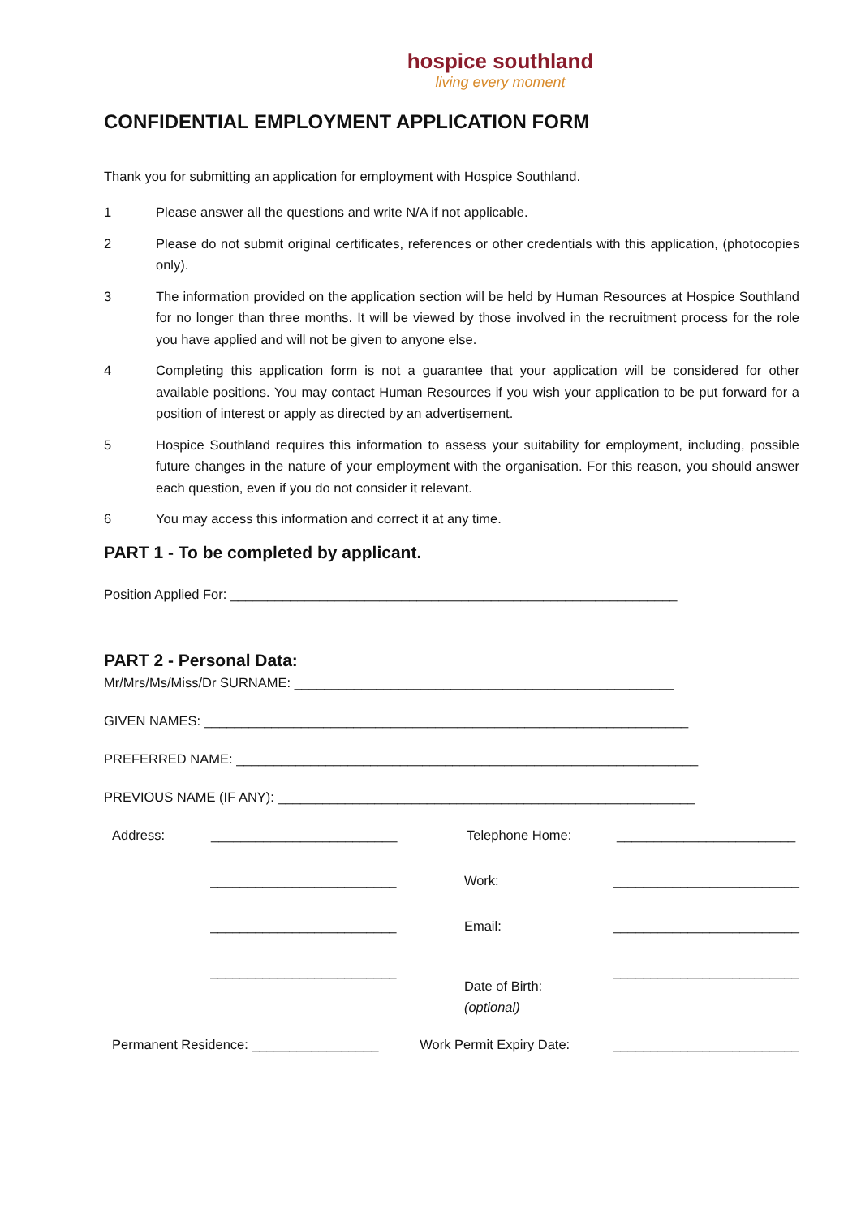hospice southland
living every moment
CONFIDENTIAL EMPLOYMENT APPLICATION FORM
Thank you for submitting an application for employment with Hospice Southland.
1 Please answer all the questions and write N/A if not applicable.
2 Please do not submit original certificates, references or other credentials with this application, (photocopies only).
3 The information provided on the application section will be held by Human Resources at Hospice Southland for no longer than three months. It will be viewed by those involved in the recruitment process for the role you have applied and will not be given to anyone else.
4 Completing this application form is not a guarantee that your application will be considered for other available positions. You may contact Human Resources if you wish your application to be put forward for a position of interest or apply as directed by an advertisement.
5 Hospice Southland requires this information to assess your suitability for employment, including, possible future changes in the nature of your employment with the organisation. For this reason, you should answer each question, even if you do not consider it relevant.
6 You may access this information and correct it at any time.
PART 1 - To be completed by applicant.
Position Applied For: ____________________________________________________________
PART 2 - Personal Data:
Mr/Mrs/Ms/Miss/Dr SURNAME: ___________________________________________________
GIVEN NAMES: _________________________________________________________________
PREFERRED NAME: ______________________________________________________________
PREVIOUS NAME (IF ANY): ________________________________________________________
Address: _________________________ Telephone Home: ________________________
_________________________ Work: _________________________
_________________________ Email: _________________________
_________________________ Date of Birth:
(optional) _________________________
Permanent Residence: _________________ Work Permit Expiry Date: _________________________